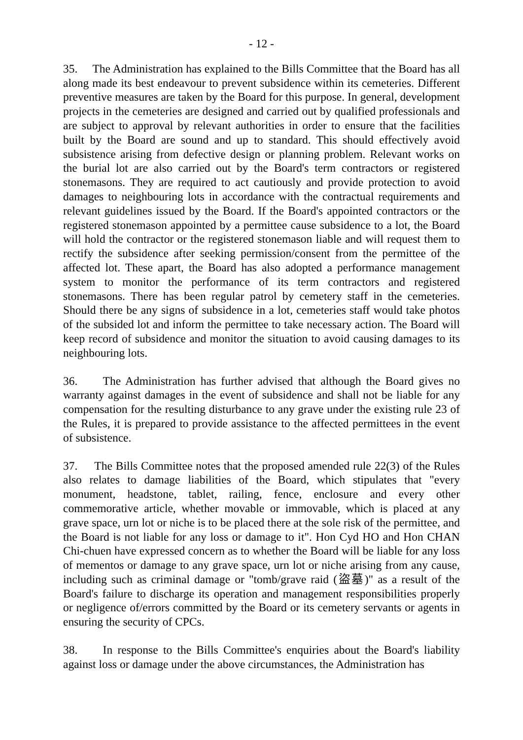- 12 -
35. The Administration has explained to the Bills Committee that the Board has all along made its best endeavour to prevent subsidence within its cemeteries. Different preventive measures are taken by the Board for this purpose. In general, development projects in the cemeteries are designed and carried out by qualified professionals and are subject to approval by relevant authorities in order to ensure that the facilities built by the Board are sound and up to standard. This should effectively avoid subsistence arising from defective design or planning problem. Relevant works on the burial lot are also carried out by the Board's term contractors or registered stonemasons. They are required to act cautiously and provide protection to avoid damages to neighbouring lots in accordance with the contractual requirements and relevant guidelines issued by the Board. If the Board's appointed contractors or the registered stonemason appointed by a permittee cause subsidence to a lot, the Board will hold the contractor or the registered stonemason liable and will request them to rectify the subsidence after seeking permission/consent from the permittee of the affected lot. These apart, the Board has also adopted a performance management system to monitor the performance of its term contractors and registered stonemasons. There has been regular patrol by cemetery staff in the cemeteries. Should there be any signs of subsidence in a lot, cemeteries staff would take photos of the subsided lot and inform the permittee to take necessary action. The Board will keep record of subsidence and monitor the situation to avoid causing damages to its neighbouring lots.
36. The Administration has further advised that although the Board gives no warranty against damages in the event of subsidence and shall not be liable for any compensation for the resulting disturbance to any grave under the existing rule 23 of the Rules, it is prepared to provide assistance to the affected permittees in the event of subsistence.
37. The Bills Committee notes that the proposed amended rule 22(3) of the Rules also relates to damage liabilities of the Board, which stipulates that "every monument, headstone, tablet, railing, fence, enclosure and every other commemorative article, whether movable or immovable, which is placed at any grave space, urn lot or niche is to be placed there at the sole risk of the permittee, and the Board is not liable for any loss or damage to it". Hon Cyd HO and Hon CHAN Chi-chuen have expressed concern as to whether the Board will be liable for any loss of mementos or damage to any grave space, urn lot or niche arising from any cause, including such as criminal damage or "tomb/grave raid (盜墓)" as a result of the Board's failure to discharge its operation and management responsibilities properly or negligence of/errors committed by the Board or its cemetery servants or agents in ensuring the security of CPCs.
38. In response to the Bills Committee's enquiries about the Board's liability against loss or damage under the above circumstances, the Administration has